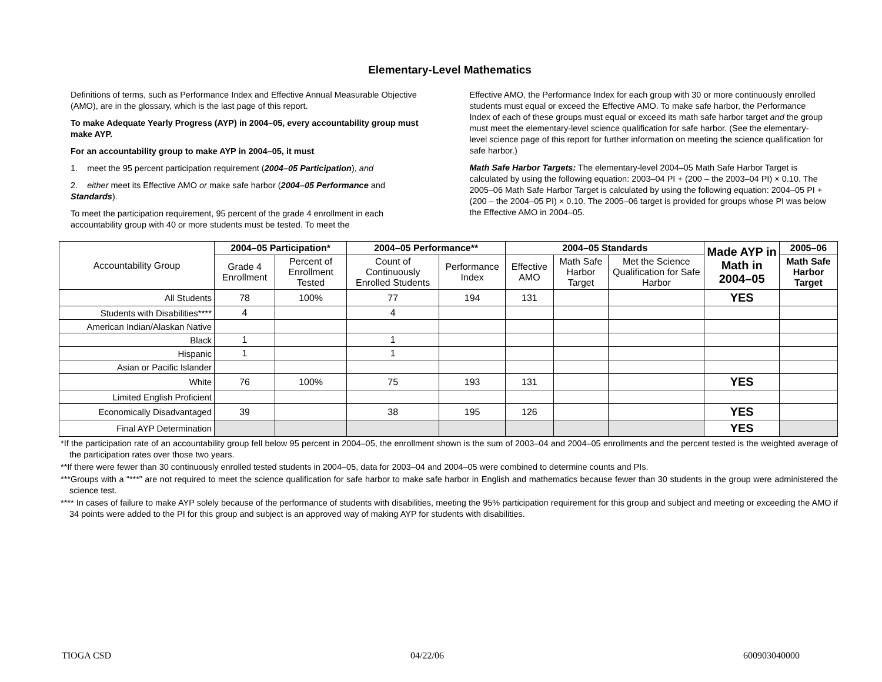Elementary-Level Mathematics
Definitions of terms, such as Performance Index and Effective Annual Measurable Objective (AMO), are in the glossary, which is the last page of this report.
To make Adequate Yearly Progress (AYP) in 2004–05, every accountability group must make AYP.
For an accountability group to make AYP in 2004–05, it must
1. meet the 95 percent participation requirement (2004–05 Participation), and
2. either meet its Effective AMO or make safe harbor (2004–05 Performance and Standards).
To meet the participation requirement, 95 percent of the grade 4 enrollment in each accountability group with 40 or more students must be tested. To meet the
Effective AMO, the Performance Index for each group with 30 or more continuously enrolled students must equal or exceed the Effective AMO. To make safe harbor, the Performance Index of each of these groups must equal or exceed its math safe harbor target and the group must meet the elementary-level science qualification for safe harbor. (See the elementary-level science page of this report for further information on meeting the science qualification for safe harbor.)
Math Safe Harbor Targets: The elementary-level 2004–05 Math Safe Harbor Target is calculated by using the following equation: 2003–04 PI + (200 – the 2003–04 PI) × 0.10. The 2005–06 Math Safe Harbor Target is calculated by using the following equation: 2004–05 PI + (200 – the 2004–05 PI) × 0.10. The 2005–06 target is provided for groups whose PI was below the Effective AMO in 2004–05.
| Accountability Group | 2004–05 Participation* | | 2004–05 Performance** | | 2004–05 Standards | | | Made AYP in Math in 2004–05 | 2005–06 |
| --- | --- | --- | --- | --- | --- | --- | --- | --- | --- |
| | Grade 4 Enrollment | Percent of Enrollment Tested | Count of Continuously Enrolled Students | Performance Index | Effective AMO | Math Safe Harbor Target | Met the Science Qualification for Safe Harbor | | Math Safe Harbor Target |
| All Students | 78 | 100% | 77 | 194 | 131 | | | YES | |
| Students with Disabilities**** | 4 | | 4 | | | | | | |
| American Indian/Alaskan Native | | | | | | | | | |
| Black | 1 | | 1 | | | | | | |
| Hispanic | 1 | | 1 | | | | | | |
| Asian or Pacific Islander | | | | | | | | | |
| White | 76 | 100% | 75 | 193 | 131 | | | YES | |
| Limited English Proficient | | | | | | | | | |
| Economically Disadvantaged | 39 | | 38 | 195 | 126 | | | YES | |
| Final AYP Determination | | | | | | | | YES | |
*If the participation rate of an accountability group fell below 95 percent in 2004–05, the enrollment shown is the sum of 2003–04 and 2004–05 enrollments and the percent tested is the weighted average of the participation rates over those two years.
**If there were fewer than 30 continuously enrolled tested students in 2004–05, data for 2003–04 and 2004–05 were combined to determine counts and PIs.
***Groups with a “***” are not required to meet the science qualification for safe harbor to make safe harbor in English and mathematics because fewer than 30 students in the group were administered the science test.
**** In cases of failure to make AYP solely because of the performance of students with disabilities, meeting the 95% participation requirement for this group and subject and meeting or exceeding the AMO if 34 points were added to the PI for this group and subject is an approved way of making AYP for students with disabilities.
TIOGA CSD 04/22/06 600903040000